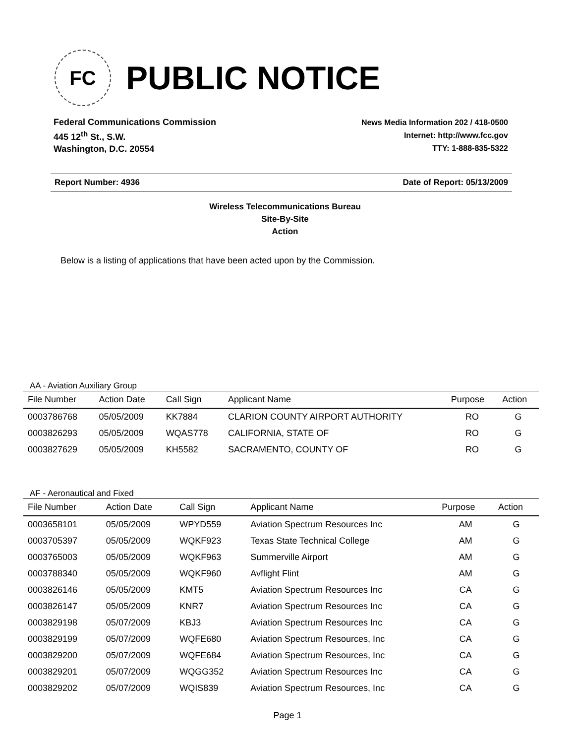FC
PUBLIC NOTICE
Federal Communications Commission
445 12<sup>th</sup> St., S.W.
Washington, D.C. 20554
News Media Information 202 / 418-0500
Internet: http://www.fcc.gov
TTY: 1-888-835-5322
Report Number: 4936 Date of Report: 05/13/2009
Wireless Telecommunications Bureau
Site-By-Site
Action
Below is a listing of applications that have been acted upon by the Commission.
AA - Aviation Auxiliary Group
| File Number | Action Date | Call Sign | Applicant Name | Purpose | Action |
| --- | --- | --- | --- | --- | --- |
| 0003786768 | 05/05/2009 | KK7884 | CLARION COUNTY AIRPORT AUTHORITY | RO | G |
| 0003826293 | 05/05/2009 | WQAS778 | CALIFORNIA, STATE OF | RO | G |
| 0003827629 | 05/05/2009 | KH5582 | SACRAMENTO, COUNTY OF | RO | G |
AF - Aeronautical and Fixed
| File Number | Action Date | Call Sign | Applicant Name | Purpose | Action |
| --- | --- | --- | --- | --- | --- |
| 0003658101 | 05/05/2009 | WPYD559 | Aviation Spectrum Resources Inc | AM | G |
| 0003705397 | 05/05/2009 | WQKF923 | Texas State Technical College | AM | G |
| 0003765003 | 05/05/2009 | WQKF963 | Summerville Airport | AM | G |
| 0003788340 | 05/05/2009 | WQKF960 | Avflight Flint | AM | G |
| 0003826146 | 05/05/2009 | KMT5 | Aviation Spectrum Resources Inc | CA | G |
| 0003826147 | 05/05/2009 | KNR7 | Aviation Spectrum Resources Inc | CA | G |
| 0003829198 | 05/07/2009 | KBJ3 | Aviation Spectrum Resources Inc | CA | G |
| 0003829199 | 05/07/2009 | WQFE680 | Aviation Spectrum Resources, Inc | CA | G |
| 0003829200 | 05/07/2009 | WQFE684 | Aviation Spectrum Resources, Inc | CA | G |
| 0003829201 | 05/07/2009 | WQGG352 | Aviation Spectrum Resources Inc | CA | G |
| 0003829202 | 05/07/2009 | WQIS839 | Aviation Spectrum Resources, Inc | CA | G |
Page 1